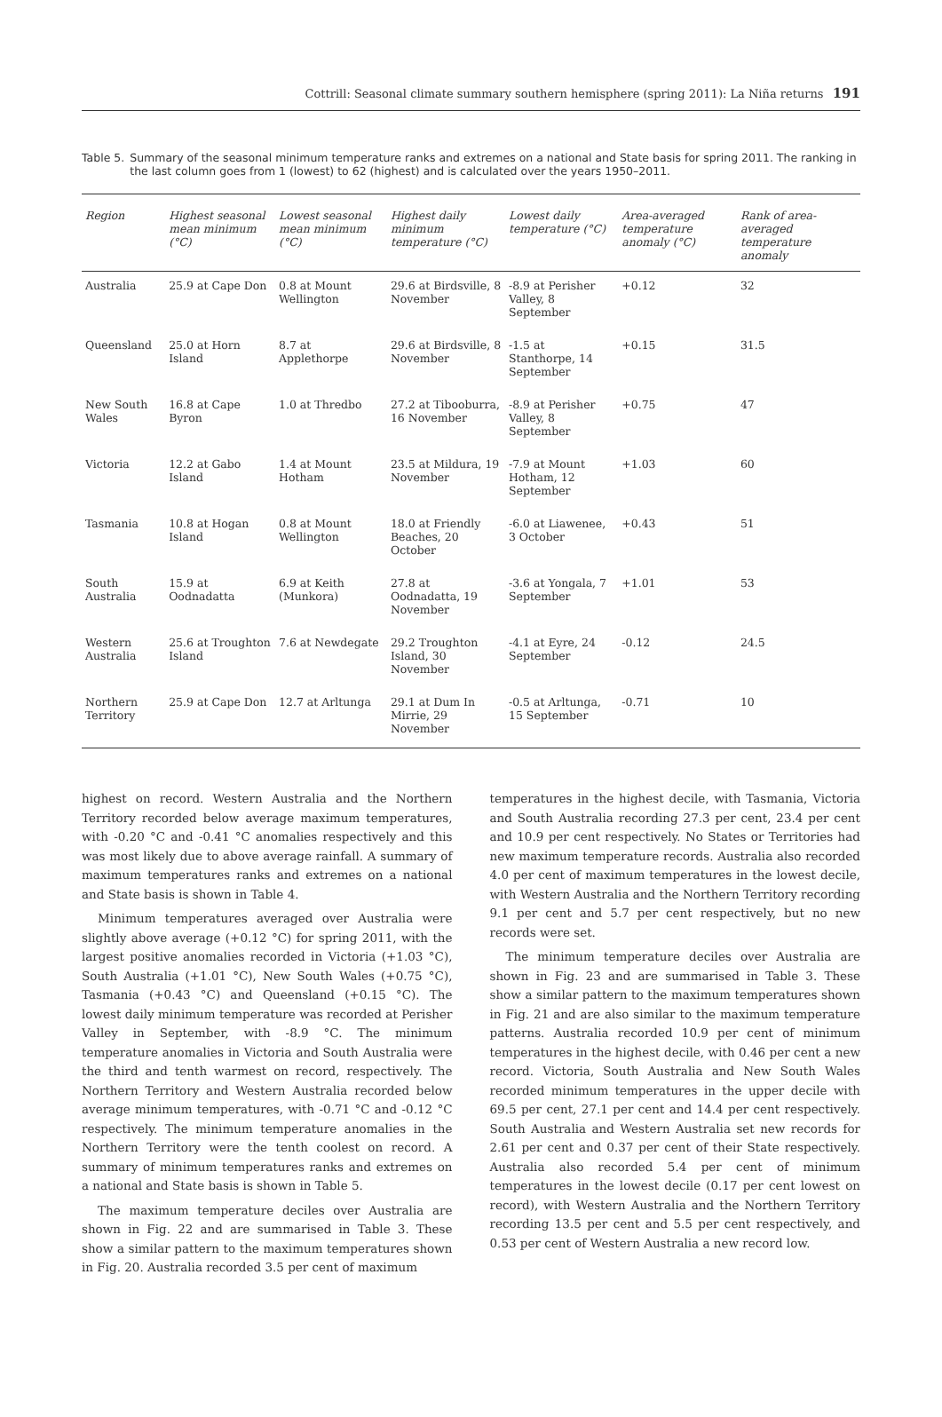Cottrill: Seasonal climate summary southern hemisphere (spring 2011): La Niña returns 191
Table 5. Summary of the seasonal minimum temperature ranks and extremes on a national and State basis for spring 2011. The ranking in the last column goes from 1 (lowest) to 62 (highest) and is calculated over the years 1950–2011.
| Region | Highest seasonal mean minimum (°C) | Lowest seasonal mean minimum (°C) | Highest daily minimum temperature (°C) | Lowest daily temperature (°C) | Area-averaged temperature anomaly (°C) | Rank of area-averaged temperature anomaly |
| --- | --- | --- | --- | --- | --- | --- |
| Australia | 25.9 at Cape Don | 0.8 at Mount Wellington | 29.6 at Birdsville, 8 November | -8.9 at Perisher Valley, 8 September | +0.12 | 32 |
| Queensland | 25.0 at Horn Island | 8.7 at Applethorpe | 29.6 at Birdsville, 8 November | -1.5 at Stanthorpe, 14 September | +0.15 | 31.5 |
| New South Wales | 16.8 at Cape Byron | 1.0 at Thredbo | 27.2 at Tibooburra, 16 November | -8.9 at Perisher Valley, 8 September | +0.75 | 47 |
| Victoria | 12.2 at Gabo Island | 1.4 at Mount Hotham | 23.5 at Mildura, 19 November | -7.9 at Mount Hotham, 12 September | +1.03 | 60 |
| Tasmania | 10.8 at Hogan Island | 0.8 at Mount Wellington | 18.0 at Friendly Beaches, 20 October | -6.0 at Liawenee, 3 October | +0.43 | 51 |
| South Australia | 15.9 at Oodnadatta | 6.9 at Keith (Munkora) | 27.8 at Oodnadatta, 19 November | -3.6 at Yongala, 7 September | +1.01 | 53 |
| Western Australia | 25.6 at Troughton Island | 7.6 at Newdegate | 29.2 Troughton Island, 30 November | -4.1 at Eyre, 24 September | -0.12 | 24.5 |
| Northern Territory | 25.9 at Cape Don | 12.7 at Arltunga | 29.1 at Dum In Mirrie, 29 November | -0.5 at Arltunga, 15 September | -0.71 | 10 |
highest on record. Western Australia and the Northern Territory recorded below average maximum temperatures, with -0.20 °C and -0.41 °C anomalies respectively and this was most likely due to above average rainfall. A summary of maximum temperatures ranks and extremes on a national and State basis is shown in Table 4.
Minimum temperatures averaged over Australia were slightly above average (+0.12 °C) for spring 2011, with the largest positive anomalies recorded in Victoria (+1.03 °C), South Australia (+1.01 °C), New South Wales (+0.75 °C), Tasmania (+0.43 °C) and Queensland (+0.15 °C). The lowest daily minimum temperature was recorded at Perisher Valley in September, with -8.9 °C. The minimum temperature anomalies in Victoria and South Australia were the third and tenth warmest on record, respectively. The Northern Territory and Western Australia recorded below average minimum temperatures, with -0.71 °C and -0.12 °C respectively. The minimum temperature anomalies in the Northern Territory were the tenth coolest on record. A summary of minimum temperatures ranks and extremes on a national and State basis is shown in Table 5.
The maximum temperature deciles over Australia are shown in Fig. 22 and are summarised in Table 3. These show a similar pattern to the maximum temperatures shown in Fig. 20. Australia recorded 3.5 per cent of maximum
temperatures in the highest decile, with Tasmania, Victoria and South Australia recording 27.3 per cent, 23.4 per cent and 10.9 per cent respectively. No States or Territories had new maximum temperature records. Australia also recorded 4.0 per cent of maximum temperatures in the lowest decile, with Western Australia and the Northern Territory recording 9.1 per cent and 5.7 per cent respectively, but no new records were set.
The minimum temperature deciles over Australia are shown in Fig. 23 and are summarised in Table 3. These show a similar pattern to the maximum temperatures shown in Fig. 21 and are also similar to the maximum temperature patterns. Australia recorded 10.9 per cent of minimum temperatures in the highest decile, with 0.46 per cent a new record. Victoria, South Australia and New South Wales recorded minimum temperatures in the upper decile with 69.5 per cent, 27.1 per cent and 14.4 per cent respectively. South Australia and Western Australia set new records for 2.61 per cent and 0.37 per cent of their State respectively. Australia also recorded 5.4 per cent of minimum temperatures in the lowest decile (0.17 per cent lowest on record), with Western Australia and the Northern Territory recording 13.5 per cent and 5.5 per cent respectively, and 0.53 per cent of Western Australia a new record low.